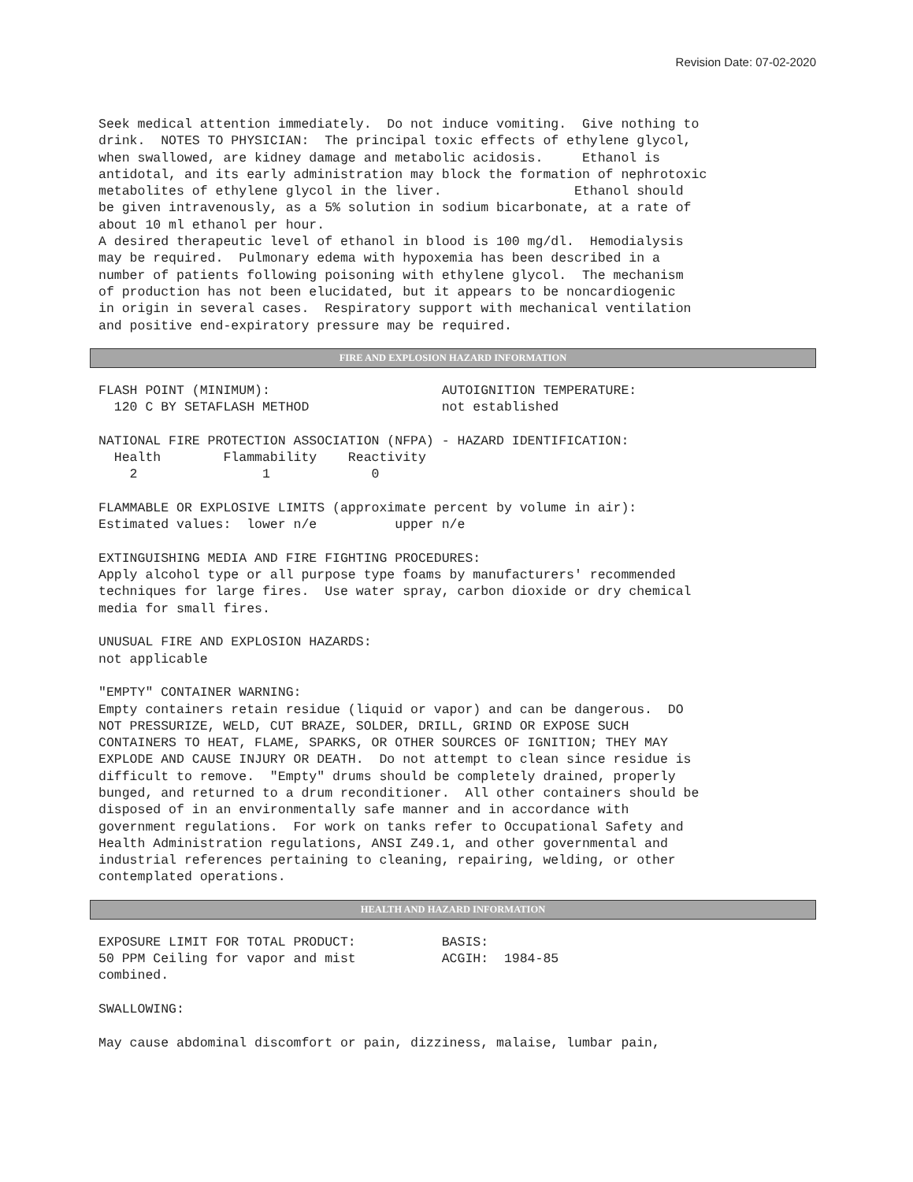Revision Date: 07-02-2020
Seek medical attention immediately.  Do not induce vomiting.  Give nothing to
drink.  NOTES TO PHYSICIAN:  The principal toxic effects of ethylene glycol,
when swallowed, are kidney damage and metabolic acidosis.     Ethanol is
antidotal, and its early administration may block the formation of nephrotoxic
metabolites of ethylene glycol in the liver.                 Ethanol should
be given intravenously, as a 5% solution in sodium bicarbonate, at a rate of
about 10 ml ethanol per hour.
A desired therapeutic level of ethanol in blood is 100 mg/dl.  Hemodialysis
may be required.  Pulmonary edema with hypoxemia has been described in a
number of patients following poisoning with ethylene glycol.  The mechanism
of production has not been elucidated, but it appears to be noncardiogenic
in origin in several cases.  Respiratory support with mechanical ventilation
and positive end-expiratory pressure may be required.
FIRE AND EXPLOSION HAZARD INFORMATION
FLASH POINT (MINIMUM):                      AUTOIGNITION TEMPERATURE:
  120 C BY SETAFLASH METHOD                 not established

NATIONAL FIRE PROTECTION ASSOCIATION (NFPA) - HAZARD IDENTIFICATION:
  Health        Flammability    Reactivity
    2                1             0

FLAMMABLE OR EXPLOSIVE LIMITS (approximate percent by volume in air):
Estimated values:  lower n/e          upper n/e

EXTINGUISHING MEDIA AND FIRE FIGHTING PROCEDURES:
Apply alcohol type or all purpose type foams by manufacturers' recommended
techniques for large fires.  Use water spray, carbon dioxide or dry chemical
media for small fires.

UNUSUAL FIRE AND EXPLOSION HAZARDS:
not applicable

"EMPTY" CONTAINER WARNING:
Empty containers retain residue (liquid or vapor) and can be dangerous.  DO
NOT PRESSURIZE, WELD, CUT BRAZE, SOLDER, DRILL, GRIND OR EXPOSE SUCH
CONTAINERS TO HEAT, FLAME, SPARKS, OR OTHER SOURCES OF IGNITION; THEY MAY
EXPLODE AND CAUSE INJURY OR DEATH.  Do not attempt to clean since residue is
difficult to remove.  "Empty" drums should be completely drained, properly
bunged, and returned to a drum reconditioner.  All other containers should be
disposed of in an environmentally safe manner and in accordance with
government regulations.  For work on tanks refer to Occupational Safety and
Health Administration regulations, ANSI Z49.1, and other governmental and
industrial references pertaining to cleaning, repairing, welding, or other
contemplated operations.
HEALTH AND HAZARD INFORMATION
EXPOSURE LIMIT FOR TOTAL PRODUCT:           BASIS:
50 PPM Ceiling for vapor and mist           ACGIH:  1984-85
combined.

SWALLOWING:

May cause abdominal discomfort or pain, dizziness, malaise, lumbar pain,